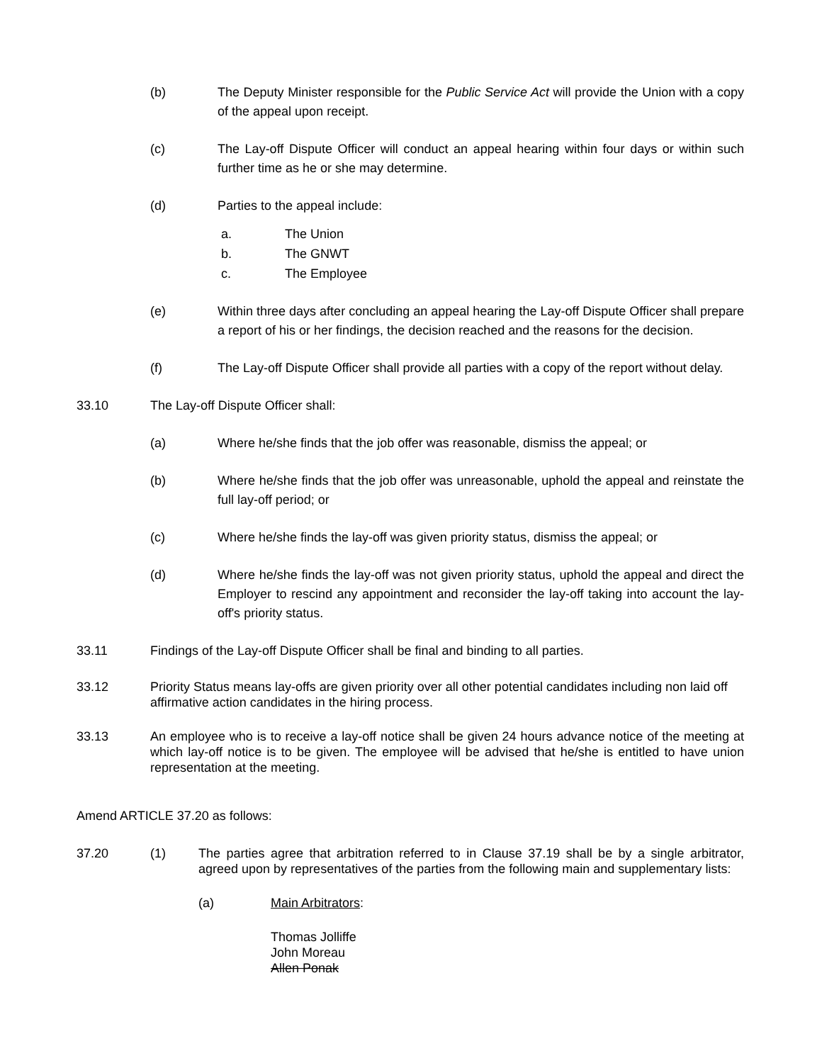(b) The Deputy Minister responsible for the Public Service Act will provide the Union with a copy of the appeal upon receipt.
(c) The Lay-off Dispute Officer will conduct an appeal hearing within four days or within such further time as he or she may determine.
(d) Parties to the appeal include:
a. The Union
b. The GNWT
c. The Employee
(e) Within three days after concluding an appeal hearing the Lay-off Dispute Officer shall prepare a report of his or her findings, the decision reached and the reasons for the decision.
(f) The Lay-off Dispute Officer shall provide all parties with a copy of the report without delay.
33.10 The Lay-off Dispute Officer shall:
(a) Where he/she finds that the job offer was reasonable, dismiss the appeal; or
(b) Where he/she finds that the job offer was unreasonable, uphold the appeal and reinstate the full lay-off period; or
(c) Where he/she finds the lay-off was given priority status, dismiss the appeal; or
(d) Where he/she finds the lay-off was not given priority status, uphold the appeal and direct the Employer to rescind any appointment and reconsider the lay-off taking into account the lay-off's priority status.
33.11 Findings of the Lay-off Dispute Officer shall be final and binding to all parties.
33.12 Priority Status means lay-offs are given priority over all other potential candidates including non laid off affirmative action candidates in the hiring process.
33.13 An employee who is to receive a lay-off notice shall be given 24 hours advance notice of the meeting at which lay-off notice is to be given. The employee will be advised that he/she is entitled to have union representation at the meeting.
Amend ARTICLE 37.20 as follows:
37.20 (1) The parties agree that arbitration referred to in Clause 37.19 shall be by a single arbitrator, agreed upon by representatives of the parties from the following main and supplementary lists:
(a) Main Arbitrators:
Thomas Jolliffe
John Moreau
Allen Ponak